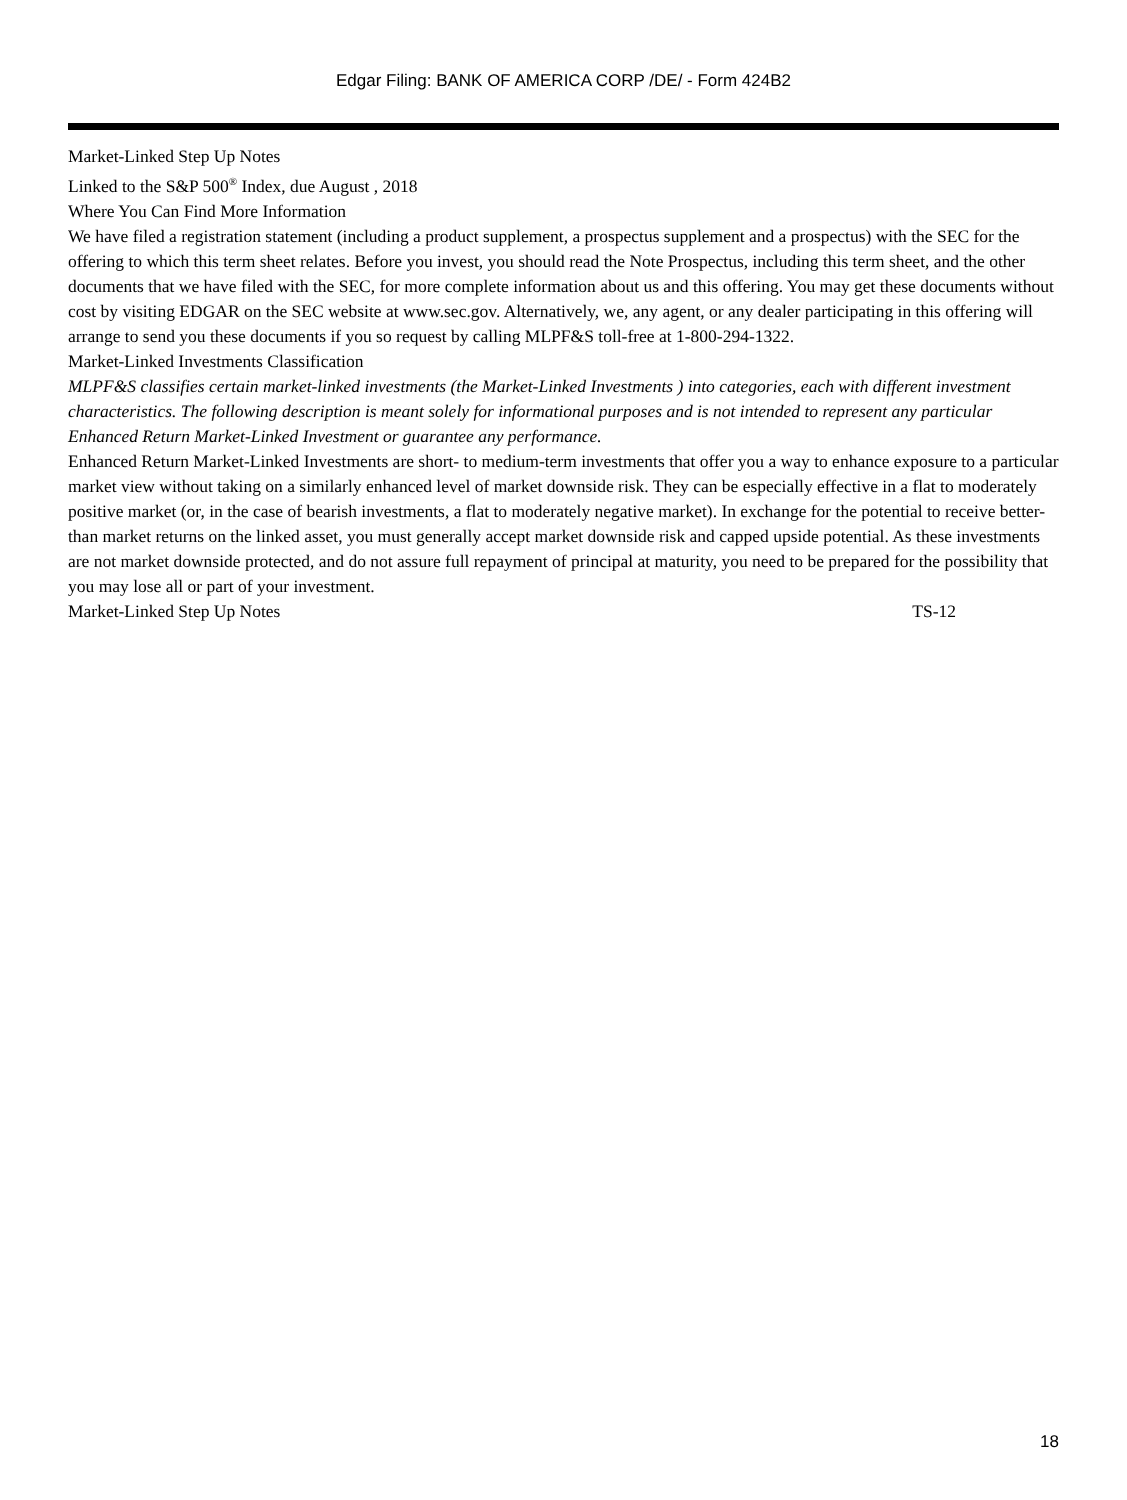Edgar Filing: BANK OF AMERICA CORP /DE/ - Form 424B2
Market-Linked Step Up Notes
Linked to the S&P 500<sup>®</sup> Index, due August , 2018
Where You Can Find More Information
We have filed a registration statement (including a product supplement, a prospectus supplement and a prospectus) with the SEC for the offering to which this term sheet relates. Before you invest, you should read the Note Prospectus, including this term sheet, and the other documents that we have filed with the SEC, for more complete information about us and this offering. You may get these documents without cost by visiting EDGAR on the SEC website at www.sec.gov. Alternatively, we, any agent, or any dealer participating in this offering will arrange to send you these documents if you so request by calling MLPF&S toll-free at 1-800-294-1322.
Market-Linked Investments Classification
MLPF&S classifies certain market-linked investments (the Market-Linked Investments ) into categories, each with different investment characteristics. The following description is meant solely for informational purposes and is not intended to represent any particular Enhanced Return Market-Linked Investment or guarantee any performance.
Enhanced Return Market-Linked Investments are short- to medium-term investments that offer you a way to enhance exposure to a particular market view without taking on a similarly enhanced level of market downside risk. They can be especially effective in a flat to moderately positive market (or, in the case of bearish investments, a flat to moderately negative market). In exchange for the potential to receive better-than market returns on the linked asset, you must generally accept market downside risk and capped upside potential. As these investments are not market downside protected, and do not assure full repayment of principal at maturity, you need to be prepared for the possibility that you may lose all or part of your investment.
Market-Linked Step Up Notes TS-12
18